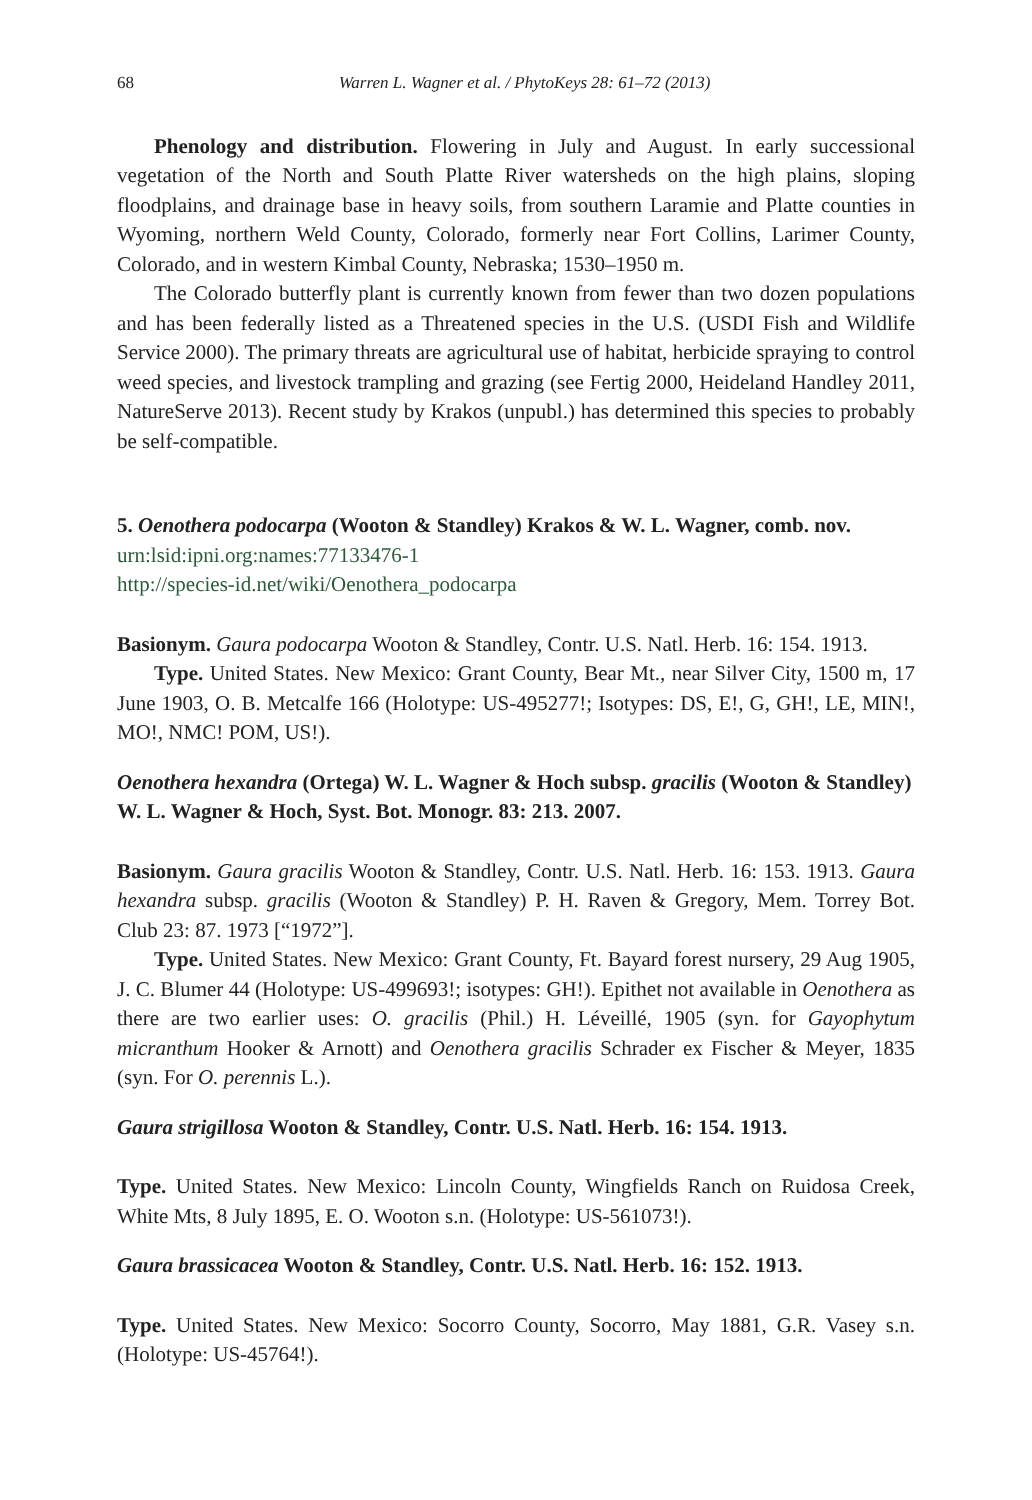68 Warren L. Wagner et al. / PhytoKeys 28: 61–72 (2013)
Phenology and distribution. Flowering in July and August. In early successional vegetation of the North and South Platte River watersheds on the high plains, sloping floodplains, and drainage base in heavy soils, from southern Laramie and Platte counties in Wyoming, northern Weld County, Colorado, formerly near Fort Collins, Larimer County, Colorado, and in western Kimbal County, Nebraska; 1530–1950 m.
The Colorado butterfly plant is currently known from fewer than two dozen populations and has been federally listed as a Threatened species in the U.S. (USDI Fish and Wildlife Service 2000). The primary threats are agricultural use of habitat, herbicide spraying to control weed species, and livestock trampling and grazing (see Fertig 2000, Heideland Handley 2011, NatureServe 2013). Recent study by Krakos (unpubl.) has determined this species to probably be self-compatible.
5. Oenothera podocarpa (Wooton & Standley) Krakos & W. L. Wagner, comb. nov.
urn:lsid:ipni.org:names:77133476-1
http://species-id.net/wiki/Oenothera_podocarpa
Basionym. Gaura podocarpa Wooton & Standley, Contr. U.S. Natl. Herb. 16: 154. 1913.
Type. United States. New Mexico: Grant County, Bear Mt., near Silver City, 1500 m, 17 June 1903, O. B. Metcalfe 166 (Holotype: US-495277!; Isotypes: DS, E!, G, GH!, LE, MIN!, MO!, NMC! POM, US!).
Oenothera hexandra (Ortega) W. L. Wagner & Hoch subsp. gracilis (Wooton & Standley) W. L. Wagner & Hoch, Syst. Bot. Monogr. 83: 213. 2007.
Basionym. Gaura gracilis Wooton & Standley, Contr. U.S. Natl. Herb. 16: 153. 1913. Gaura hexandra subsp. gracilis (Wooton & Standley) P. H. Raven & Gregory, Mem. Torrey Bot. Club 23: 87. 1973 [“1972”].
Type. United States. New Mexico: Grant County, Ft. Bayard forest nursery, 29 Aug 1905, J. C. Blumer 44 (Holotype: US-499693!; isotypes: GH!). Epithet not available in Oenothera as there are two earlier uses: O. gracilis (Phil.) H. Léveillé, 1905 (syn. for Gayophytum micranthum Hooker & Arnott) and Oenothera gracilis Schrader ex Fischer & Meyer, 1835 (syn. For O. perennis L.).
Gaura strigillosa Wooton & Standley, Contr. U.S. Natl. Herb. 16: 154. 1913.
Type. United States. New Mexico: Lincoln County, Wingfields Ranch on Ruidosa Creek, White Mts, 8 July 1895, E. O. Wooton s.n. (Holotype: US-561073!).
Gaura brassicacea Wooton & Standley, Contr. U.S. Natl. Herb. 16: 152. 1913.
Type. United States. New Mexico: Socorro County, Socorro, May 1881, G.R. Vasey s.n. (Holotype: US-45764!).